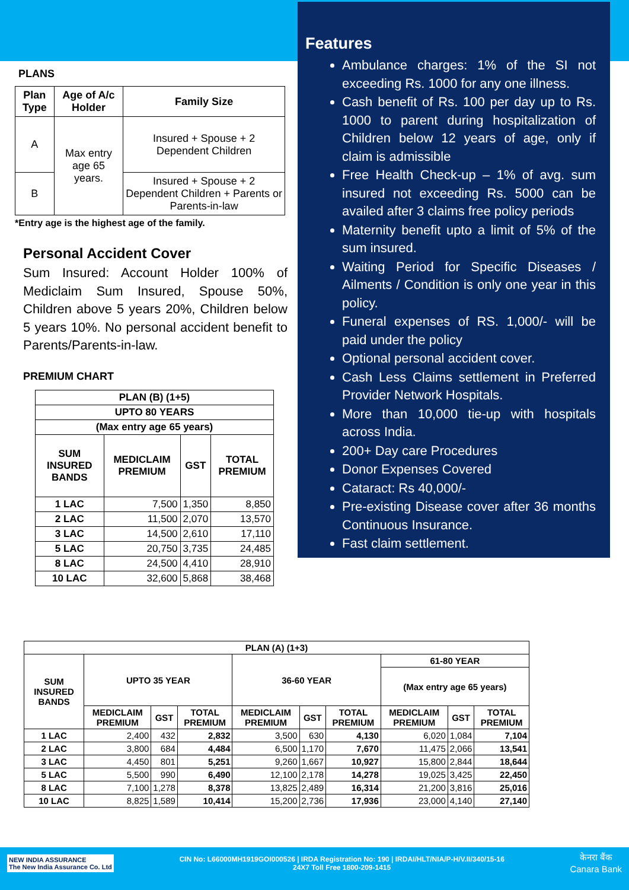PLANS
| Plan Type | Age of A/c Holder | Family Size |
| --- | --- | --- |
| A | Max entry age 65 years. | Insured + Spouse + 2 Dependent Children |
| B | | Insured + Spouse + 2 Dependent Children + Parents or Parents-in-law |
*Entry age is the highest age of the family.
Personal Accident Cover
Sum Insured: Account Holder 100% of Mediclaim Sum Insured, Spouse 50%, Children above 5 years 20%, Children below 5 years 10%. No personal accident benefit to Parents/Parents-in-law.
PREMIUM CHART
| PLAN (B) (1+5) | | | |
| --- | --- | --- | --- |
| UPTO 80 YEARS | | | |
| (Max entry age 65 years) | | | |
| SUM INSURED BANDS | MEDICLAIM PREMIUM | GST | TOTAL PREMIUM |
| 1 LAC | 7,500 | 1,350 | 8,850 |
| 2 LAC | 11,500 | 2,070 | 13,570 |
| 3 LAC | 14,500 | 2,610 | 17,110 |
| 5 LAC | 20,750 | 3,735 | 24,485 |
| 8 LAC | 24,500 | 4,410 | 28,910 |
| 10 LAC | 32,600 | 5,868 | 38,468 |
Features
Ambulance charges: 1% of the SI not exceeding Rs. 1000 for any one illness.
Cash benefit of Rs. 100 per day up to Rs. 1000 to parent during hospitalization of Children below 12 years of age, only if claim is admissible
Free Health Check-up – 1% of avg. sum insured not exceeding Rs. 5000 can be availed after 3 claims free policy periods
Maternity benefit upto a limit of 5% of the sum insured.
Waiting Period for Specific Diseases / Ailments / Condition is only one year in this policy.
Funeral expenses of RS. 1,000/- will be paid under the policy
Optional personal accident cover.
Cash Less Claims settlement in Preferred Provider Network Hospitals.
More than 10,000 tie-up with hospitals across India.
200+ Day care Procedures
Donor Expenses Covered
Cataract: Rs 40,000/-
Pre-existing Disease cover after 36 months Continuous Insurance.
Fast claim settlement.
| PLAN (A) (1+3) | | | | | | | | | |
| --- | --- | --- | --- | --- | --- | --- | --- | --- | --- |
| SUM INSURED BANDS | UPTO 35 YEAR | | | 36-60 YEAR | | | 61-80 YEAR | | |
| | | | | | | | (Max entry age 65 years) | | |
| | MEDICLAIM PREMIUM | GST | TOTAL PREMIUM | MEDICLAIM PREMIUM | GST | TOTAL PREMIUM | MEDICLAIM PREMIUM | GST | TOTAL PREMIUM |
| 1 LAC | 2,400 | 432 | 2,832 | 3,500 | 630 | 4,130 | 6,020 | 1,084 | 7,104 |
| 2 LAC | 3,800 | 684 | 4,484 | 6,500 | 1,170 | 7,670 | 11,475 | 2,066 | 13,541 |
| 3 LAC | 4,450 | 801 | 5,251 | 9,260 | 1,667 | 10,927 | 15,800 | 2,844 | 18,644 |
| 5 LAC | 5,500 | 990 | 6,490 | 12,100 | 2,178 | 14,278 | 19,025 | 3,425 | 22,450 |
| 8 LAC | 7,100 | 1,278 | 8,378 | 13,825 | 2,489 | 16,314 | 21,200 | 3,816 | 25,016 |
| 10 LAC | 8,825 | 1,589 | 10,414 | 15,200 | 2,736 | 17,936 | 23,000 | 4,140 | 27,140 |
NEW INDIA ASSURANCE
The New India Assurance Co. Ltd
CIN No: L66000MH1919GOI000526 | IRDA Registration No: 190 | IRDAI/HLT/NIA/P-H/V.II/340/15-16
24X7 Toll Free 1800-209-1415
केनरा बैंक
Canara Bank